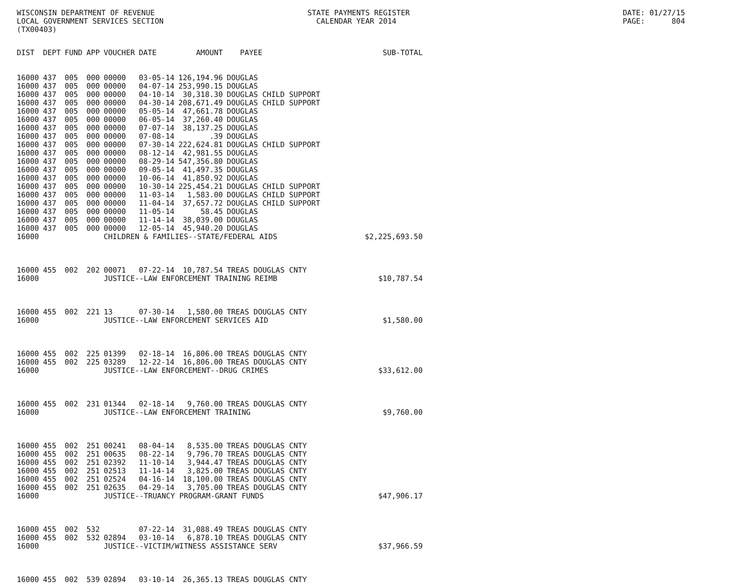WISCONSIN DEPARTMENT OF REVENUE LOCAL GOVERNMENT SERVICES SECTION (TX00403)
STATE PAYMENTS REGISTER CALENDAR YEAR 2014
DATE: 01/27/15 PAGE: 804
| DIST | DEPT | FUND | APP | VOUCHER | DATE | AMOUNT | PAYEE | SUB-TOTAL |
| --- | --- | --- | --- | --- | --- | --- | --- | --- |
| 16000 | 437 | 005 | 000 | 00000 | 03-05-14 | 126,194.96 | DOUGLAS | |
| 16000 | 437 | 005 | 000 | 00000 | 04-07-14 | 253,990.15 | DOUGLAS | |
| 16000 | 437 | 005 | 000 | 00000 | 04-10-14 | 30,318.30 | DOUGLAS CHILD SUPPORT | |
| 16000 | 437 | 005 | 000 | 00000 | 04-30-14 | 208,671.49 | DOUGLAS CHILD SUPPORT | |
| 16000 | 437 | 005 | 000 | 00000 | 05-05-14 | 47,661.78 | DOUGLAS | |
| 16000 | 437 | 005 | 000 | 00000 | 06-05-14 | 37,260.40 | DOUGLAS | |
| 16000 | 437 | 005 | 000 | 00000 | 07-07-14 | 38,137.25 | DOUGLAS | |
| 16000 | 437 | 005 | 000 | 00000 | 07-08-14 | .39 | DOUGLAS | |
| 16000 | 437 | 005 | 000 | 00000 | 07-30-14 | 222,624.81 | DOUGLAS CHILD SUPPORT | |
| 16000 | 437 | 005 | 000 | 00000 | 08-12-14 | 42,981.55 | DOUGLAS | |
| 16000 | 437 | 005 | 000 | 00000 | 08-29-14 | 547,356.80 | DOUGLAS | |
| 16000 | 437 | 005 | 000 | 00000 | 09-05-14 | 41,497.35 | DOUGLAS | |
| 16000 | 437 | 005 | 000 | 00000 | 10-06-14 | 41,850.92 | DOUGLAS | |
| 16000 | 437 | 005 | 000 | 00000 | 10-30-14 | 225,454.21 | DOUGLAS CHILD SUPPORT | |
| 16000 | 437 | 005 | 000 | 00000 | 11-03-14 | 1,583.00 | DOUGLAS CHILD SUPPORT | |
| 16000 | 437 | 005 | 000 | 00000 | 11-04-14 | 37,657.72 | DOUGLAS CHILD SUPPORT | |
| 16000 | 437 | 005 | 000 | 00000 | 11-05-14 | 58.45 | DOUGLAS | |
| 16000 | 437 | 005 | 000 | 00000 | 11-14-14 | 38,039.00 | DOUGLAS | |
| 16000 | 437 | 005 | 000 | 00000 | 12-05-14 | 45,940.20 | DOUGLAS | |
| 16000 | | | | CHILDREN & FAMILIES--STATE/FEDERAL AIDS | | | | $2,225,693.50 |
| 16000 | 455 | 002 | 202 | 00071 | 07-22-14 | 10,787.54 | TREAS DOUGLAS CNTY | |
| 16000 | | | | JUSTICE--LAW ENFORCEMENT TRAINING REIMB | | | | $10,787.54 |
| 16000 | 455 | 002 | 221 | 13 | 07-30-14 | 1,580.00 | TREAS DOUGLAS CNTY | |
| 16000 | | | | JUSTICE--LAW ENFORCEMENT SERVICES AID | | | | $1,580.00 |
| 16000 | 455 | 002 | 225 | 01399 | 02-18-14 | 16,806.00 | TREAS DOUGLAS CNTY | |
| 16000 | 455 | 002 | 225 | 03289 | 12-22-14 | 16,806.00 | TREAS DOUGLAS CNTY | |
| 16000 | | | | JUSTICE--LAW ENFORCEMENT--DRUG CRIMES | | | | $33,612.00 |
| 16000 | 455 | 002 | 231 | 01344 | 02-18-14 | 9,760.00 | TREAS DOUGLAS CNTY | |
| 16000 | | | | JUSTICE--LAW ENFORCEMENT TRAINING | | | | $9,760.00 |
| 16000 | 455 | 002 | 251 | 00241 | 08-04-14 | 8,535.00 | TREAS DOUGLAS CNTY | |
| 16000 | 455 | 002 | 251 | 00635 | 08-22-14 | 9,796.70 | TREAS DOUGLAS CNTY | |
| 16000 | 455 | 002 | 251 | 02392 | 11-10-14 | 3,944.47 | TREAS DOUGLAS CNTY | |
| 16000 | 455 | 002 | 251 | 02513 | 11-14-14 | 3,825.00 | TREAS DOUGLAS CNTY | |
| 16000 | 455 | 002 | 251 | 02524 | 04-16-14 | 18,100.00 | TREAS DOUGLAS CNTY | |
| 16000 | 455 | 002 | 251 | 02635 | 04-29-14 | 3,705.00 | TREAS DOUGLAS CNTY | |
| 16000 | | | | JUSTICE--TRUANCY PROGRAM-GRANT FUNDS | | | | $47,906.17 |
| 16000 | 455 | 002 | 532 | | 07-22-14 | 31,088.49 | TREAS DOUGLAS CNTY | |
| 16000 | 455 | 002 | 532 | 02894 | 03-10-14 | 6,878.10 | TREAS DOUGLAS CNTY | |
| 16000 | | | | JUSTICE--VICTIM/WITNESS ASSISTANCE SERV | | | | $37,966.59 |
| 16000 | 455 | 002 | 539 | 02894 | 03-10-14 | 26,365.13 | TREAS DOUGLAS CNTY | |